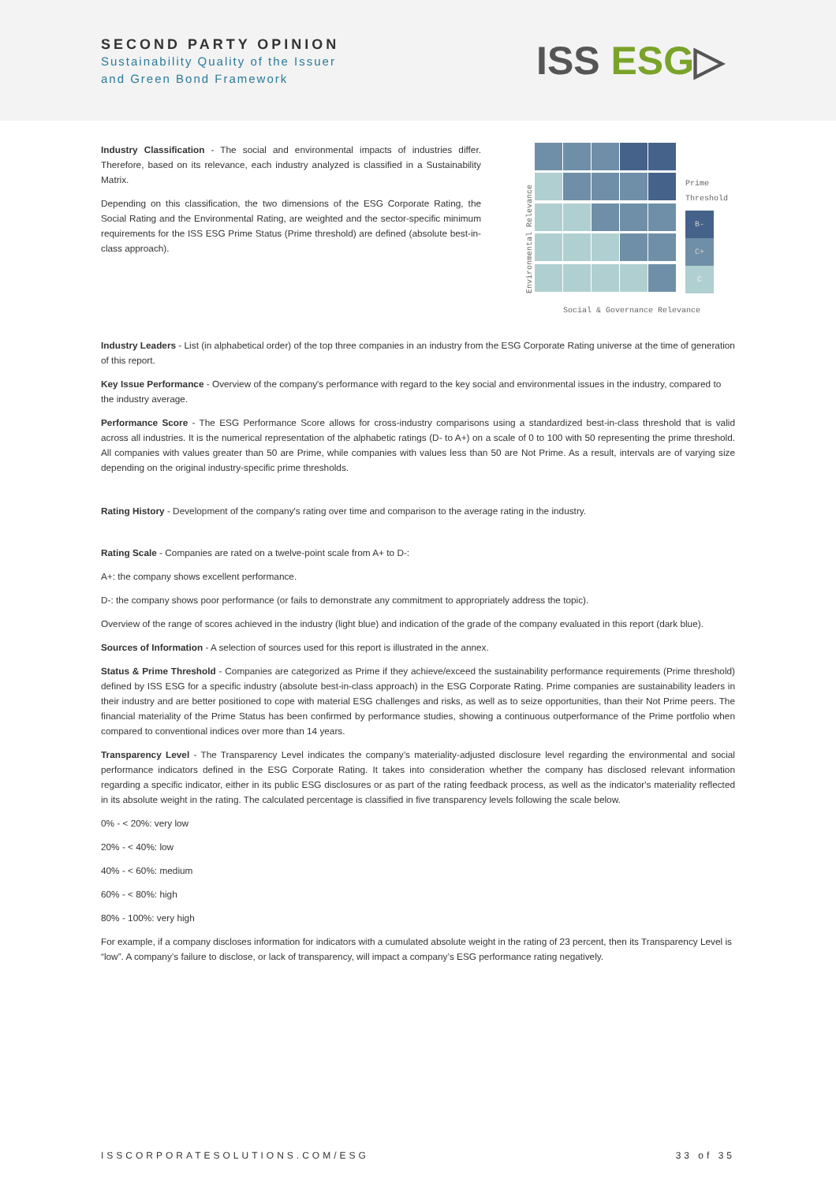SECOND PARTY OPINION
Sustainability Quality of the Issuer
and Green Bond Framework
ISS ESG▷
Industry Classification - The social and environmental impacts of industries differ. Therefore, based on its relevance, each industry analyzed is classified in a Sustainability Matrix.
Depending on this classification, the two dimensions of the ESG Corporate Rating, the Social Rating and the Environmental Rating, are weighted and the sector-specific minimum requirements for the ISS ESG Prime Status (Prime threshold) are defined (absolute best-in-class approach).
Environmental Relevance
Prime
Threshold
B-
C+
C
Social & Governance Relevance
Industry Leaders - List (in alphabetical order) of the top three companies in an industry from the ESG Corporate Rating universe at the time of generation of this report.
Key Issue Performance - Overview of the company's performance with regard to the key social and environmental issues in the industry, compared to the industry average.
Performance Score - The ESG Performance Score allows for cross-industry comparisons using a standardized best-in-class threshold that is valid across all industries. It is the numerical representation of the alphabetic ratings (D- to A+) on a scale of 0 to 100 with 50 representing the prime threshold. All companies with values greater than 50 are Prime, while companies with values less than 50 are Not Prime. As a result, intervals are of varying size depending on the original industry-specific prime thresholds.
Rating History - Development of the company's rating over time and comparison to the average rating in the industry.
Rating Scale - Companies are rated on a twelve-point scale from A+ to D-:
A+: the company shows excellent performance.
D-: the company shows poor performance (or fails to demonstrate any commitment to appropriately address the topic).
Overview of the range of scores achieved in the industry (light blue) and indication of the grade of the company evaluated in this report (dark blue).
Sources of Information - A selection of sources used for this report is illustrated in the annex.
Status & Prime Threshold - Companies are categorized as Prime if they achieve/exceed the sustainability performance requirements (Prime threshold) defined by ISS ESG for a specific industry (absolute best-in-class approach) in the ESG Corporate Rating. Prime companies are sustainability leaders in their industry and are better positioned to cope with material ESG challenges and risks, as well as to seize opportunities, than their Not Prime peers. The financial materiality of the Prime Status has been confirmed by performance studies, showing a continuous outperformance of the Prime portfolio when compared to conventional indices over more than 14 years.
Transparency Level - The Transparency Level indicates the company’s materiality-adjusted disclosure level regarding the environmental and social performance indicators defined in the ESG Corporate Rating. It takes into consideration whether the company has disclosed relevant information regarding a specific indicator, either in its public ESG disclosures or as part of the rating feedback process, as well as the indicator's materiality reflected in its absolute weight in the rating. The calculated percentage is classified in five transparency levels following the scale below.
0% - < 20%: very low
20% - < 40%: low
40% - < 60%: medium
60% - < 80%: high
80% - 100%: very high
For example, if a company discloses information for indicators with a cumulated absolute weight in the rating of 23 percent, then its Transparency Level is “low”. A company’s failure to disclose, or lack of transparency, will impact a company’s ESG performance rating negatively.
ISSCORPORATESOLUTIONS.COM/ESG 33 of 35